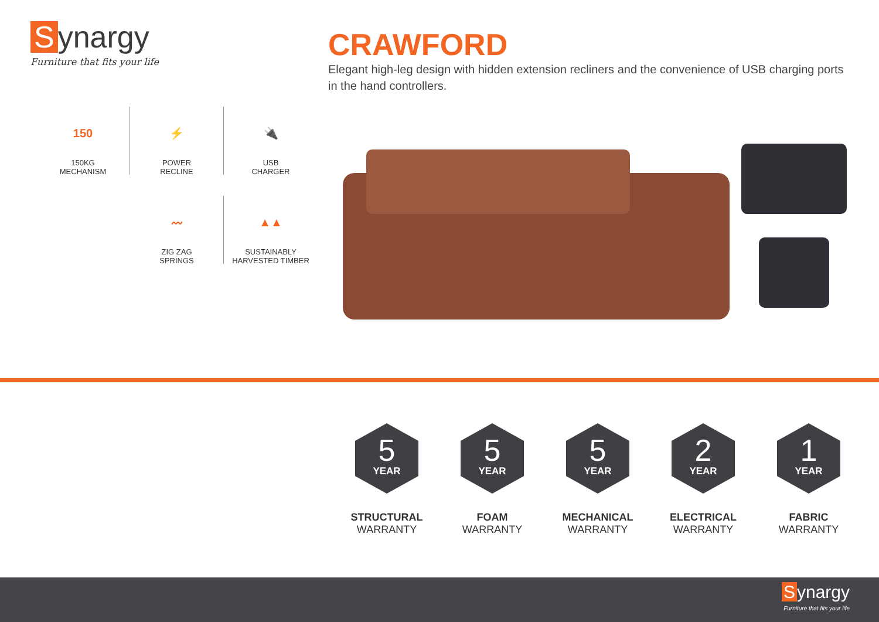Synargy
Furniture that fits your life
CRAWFORD
Elegant high-leg design with hidden extension recliners and the convenience of USB charging ports in the hand controllers.
150
150KG
MECHANISM
⚡
POWER
RECLINE
🔌
USB
CHARGER
〰
ZIG ZAG
SPRINGS
▲▲
SUSTAINABLY
HARVESTED TIMBER
5
YEAR
STRUCTURAL
WARRANTY
5
YEAR
FOAM
WARRANTY
5
YEAR
MECHANICAL
WARRANTY
2
YEAR
ELECTRICAL
WARRANTY
1
YEAR
FABRIC
WARRANTY
Synargy
Furniture that fits your life